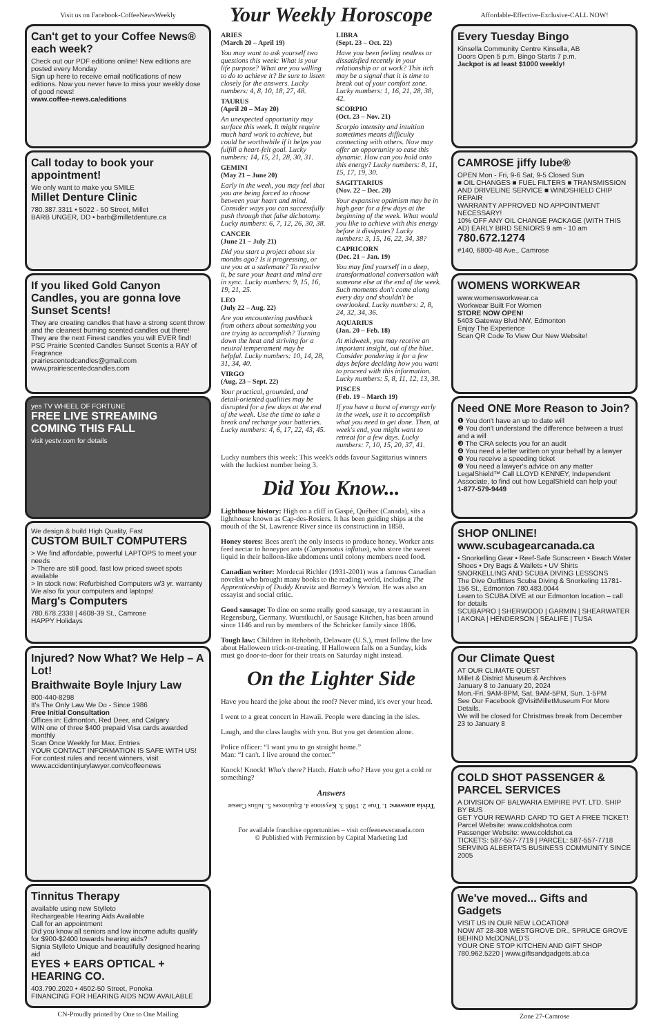Visit us on Facebook-CoffeeNewsWeekly
Can't get to your Coffee News® each week?
Check out our PDF editions online! New editions are posted every Monday
Sign up here to receive email notifications of new editions. Now you never have to miss your weekly dose of good news!
www.coffee-news.ca/editions
Call today to book your appointment!
We only want to make you SMILE
Millet Denture Clinic
780.387.3311 • 5022 - 50 Street, Millet
BARB UNGER, DD • barb@milletdenture.ca
If you liked Gold Canyon Candles, you are gonna love Sunset Scents!
They are creating candles that have a strong scent throw and the cleanest burning scented candles out there!
They are the next Finest candles you will EVER find!
PSC Prairie Scented Candles Sunset Scents a RAY of Fragrance
prairiescentedcandles@gmail.com
www.prairiescentedcandles.com
yes TV WHEEL OF FORTUNE
FREE LIVE STREAMING COMING THIS FALL
visit yestv.com for details
We design & build High Quality, Fast
CUSTOM BUILT COMPUTERS
> We find affordable, powerful LAPTOPS to meet your needs
> There are still good, fast low priced sweet spots available
> In stock now: Refurbished Computers w/3 yr. warranty
We also fix your computers and laptops!
Marg's Computers
780.678.2338 | 4608-39 St., Camrose
HAPPY Holidays
Injured? Now What? We Help – A Lot!
Braithwaite Boyle Injury Law
800-440-8298
It's The Only Law We Do - Since 1986
Free Initial Consultation
Offices in: Edmonton, Red Deer, and Calgary
WIN one of three $400 prepaid Visa cards awarded monthly
Scan Once Weekly for Max. Entries
YOUR CONTACT INFORMATION IS SAFE WITH US!
For contest rules and recent winners, visit www.accidentinjurylawyer.com/coffeenews
Tinnitus Therapy
available using new Stylleto
Rechargeable Hearing Aids Available
Call for an appointment
Did you know all seniors and low income adults qualify for $900-$2400 towards hearing aids?
Signia Stylleto Unique and beautifully designed hearing aid
EYES + EARS OPTICAL + HEARING CO.
403.790.2020 • 4502-50 Street, Ponoka
FINANCING FOR HEARING AIDS NOW AVAILABLE
CN-Proudly printed by One to One Mailing
Your Weekly Horoscope
ARIES
(March 20 – April 19)
You may want to ask yourself two questions this week: What is your life purpose? What are you willing to do to achieve it? Be sure to listen closely for the answers. Lucky numbers: 4, 8, 10, 18, 27, 48.
TAURUS
(April 20 – May 20)
An unexpected opportunity may surface this week. It might require much hard work to achieve, but could be worthwhile if it helps you fulfill a heart-felt goal. Lucky numbers: 14, 15, 21, 28, 30, 31.
GEMINI
(May 21 – June 20)
Early in the week, you may feel that you are being forced to choose between your heart and mind. Consider ways you can successfully push through that false dichotomy. Lucky numbers: 6, 7, 12, 26, 30, 38.
CANCER
(June 21 – July 21)
Did you start a project about six months ago? Is it progressing, or are you at a stalemate? To resolve it, be sure your heart and mind are in sync. Lucky numbers: 9, 15, 16, 19, 21, 25.
LEO
(July 22 – Aug. 22)
Are you encountering pushback from others about something you are trying to accomplish? Turning down the heat and striving for a neutral temperament may be helpful. Lucky numbers: 10, 14, 28, 31, 34, 40.
VIRGO
(Aug. 23 – Sept. 22)
Your practical, grounded, and detail-oriented qualities may be disrupted for a few days at the end of the week. Use the time to take a break and recharge your batteries. Lucky numbers: 4, 6, 17, 22, 43, 45.
LIBRA
(Sept. 23 – Oct. 22)
Have you been feeling restless or dissatisfied recently in your relationship or at work? This itch may be a signal that it is time to break out of your comfort zone. Lucky numbers: 1, 16, 21, 28, 38, 42.
SCORPIO
(Oct. 23 – Nov. 21)
Scorpio intensity and intuition sometimes means difficulty connecting with others. Now may offer an opportunity to ease this dynamic. How can you hold onto this energy? Lucky numbers: 8, 11, 15, 17, 19, 30.
SAGITTARIUS
(Nov. 22 – Dec. 20)
Your expansive optimism may be in high gear for a few days at the beginning of the week. What would you like to achieve with this energy before it dissipates? Lucky numbers: 3, 15, 16, 22, 34, 38?
CAPRICORN
(Dec. 21 – Jan. 19)
You may find yourself in a deep, transformational conversation with someone else at the end of the week. Such moments don't come along every day and shouldn't be overlooked. Lucky numbers: 2, 8, 24, 32, 34, 36.
AQUARIUS
(Jan. 20 – Feb. 18)
At midweek, you may receive an important insight, out of the blue. Consider pondering it for a few days before deciding how you want to proceed with this information. Lucky numbers: 5, 8, 11, 12, 13, 38.
PISCES
(Feb. 19 – March 19)
If you have a burst of energy early in the week, use it to accomplish what you need to get done. Then, at week's end, you might want to retreat for a few days. Lucky numbers: 7, 10, 15, 20, 37, 41.
Lucky numbers this week: This week's odds favour Sagittarius winners with the luckiest number being 3.
Did You Know...
Lighthouse history: High on a cliff in Gaspé, Québec (Canada), sits a lighthouse known as Cap-des-Rosiers. It has been guiding ships at the mouth of the St. Lawrence River since its construction in 1858.
Honey stores: Bees aren't the only insects to produce honey. Worker ants feed nectar to honeypot ants (Camponotus inflatus), who store the sweet liquid in their balloon-like abdomens until colony members need food.
Canadian writer: Mordecai Richler (1931-2001) was a famous Canadian novelist who brought many books to the reading world, including The Apprenticeship of Duddy Kravitz and Barney's Version. He was also an essayist and social critic.
Good sausage: To dine on some really good sausage, try a restaurant in Regensburg, Germany. Wurstkuchl, or Sausage Kitchen, has been around since 1146 and run by members of the Schricker family since 1806.
Tough law: Children in Rehoboth, Delaware (U.S.), must follow the law about Halloween trick-or-treating. If Halloween falls on a Sunday, kids must go door-to-door for their treats on Saturday night instead.
On the Lighter Side
Have you heard the joke about the roof? Never mind, it's over your head.
I went to a great concert in Hawaii. People were dancing in the isles.
Laugh, and the class laughs with you. But you get detention alone.
Police officer: “I want you to go straight home.”
Man: “I can't. I live around the corner.”
Knock! Knock! Who's there? Hatch. Hatch who? Have you got a cold or something?
Answers
Trivia answers: 1. True 2. 1906 3. Keystone 4. Equinoxes 5. Julius Caesar
For available franchise opportunities – visit coffeenewscanada.com
© Published with Permission by Capital Marketing Ltd
Affordable-Effective-Exclusive-CALL NOW!
Every Tuesday Bingo
Kinsella Community Centre Kinsella, AB
Doors Open 5 p.m. Bingo Starts 7 p.m.
Jackpot is at least $1000 weekly!
CAMROSE jiffy lube®
OPEN Mon - Fri, 9-6 Sat, 9-5 Closed Sun
■ OIL CHANGES ■ FUEL FILTERS ■ TRANSMISSION AND DRIVELINE SERVICE ■ WINDSHIELD CHIP REPAIR
WARRANTY APPROVED NO APPOINTMENT NECESSARY!
10% OFF ANY OIL CHANGE PACKAGE (WITH THIS AD) EARLY BIRD SENIORS 9 am - 10 am
780.672.1274
#140, 6800-48 Ave., Camrose
WOMENS WORKWEAR
www.womensworkwear.ca
Workwear Built For Women
STORE NOW OPEN!
5403 Gateway Blvd NW, Edmonton
Enjoy The Experience
Scan QR Code To View Our New Website!
Need ONE More Reason to Join?
❶ You don't have an up to date will
❷ You don't understand the difference between a trust and a will
❸ The CRA selects you for an audit
❹ You need a letter written on your behalf by a lawyer
❺ You receive a speeding ticket
❻ You need a lawyer's advice on any matter
LegalShield™ Call LLOYD KENNEY, Independent Associate, to find out how LegalShield can help you!
1-877-579-9449
SHOP ONLINE! www.scubagearcanada.ca
• Snorkelling Gear • Reef-Safe Sunscreen • Beach Water Shoes • Dry Bags & Wallets • UV Shirts
SNORKELLING AND SCUBA DIVING LESSONS
The Dive Outfitters Scuba Diving & Snorkeling 11781-156 St., Edmonton 780.483.0044
Learn to SCUBA DIVE at our Edmonton location – call for details
SCUBAPRO | SHERWOOD | GARMIN | SHEARWATER | AKONA | HENDERSON | SEALIFE | TUSA
Our Climate Quest
AT OUR CLIMATE QUEST
Millet & District Museum & Archives
January 8 to January 20, 2024
Mon.-Fri. 9AM-8PM, Sat. 9AM-5PM, Sun. 1-5PM
See Our Facebook @VisitMilletMuseum For More Details.
We will be closed for Christmas break from December 23 to January 8
COLD SHOT PASSENGER & PARCEL SERVICES
A DIVISION OF BALWARIA EMPIRE PVT. LTD. SHIP BY BUS
GET YOUR REWARD CARD TO GET A FREE TICKET!
Parcel Website: www.coldshotca.com
Passenger Website: www.coldshot.ca
TICKETS: 587-557-7719 | PARCEL: 587-557-7718
SERVING ALBERTA'S BUSINESS COMMUNITY SINCE 2005
We've moved... Gifts and Gadgets
VISIT US IN OUR NEW LOCATION!
NOW AT 28-308 WESTGROVE DR., SPRUCE GROVE BEHIND McDONALD'S
YOUR ONE STOP KITCHEN AND GIFT SHOP
780.962.5220 | www.giftsandgadgets.ab.ca
Zone 27-Camrose